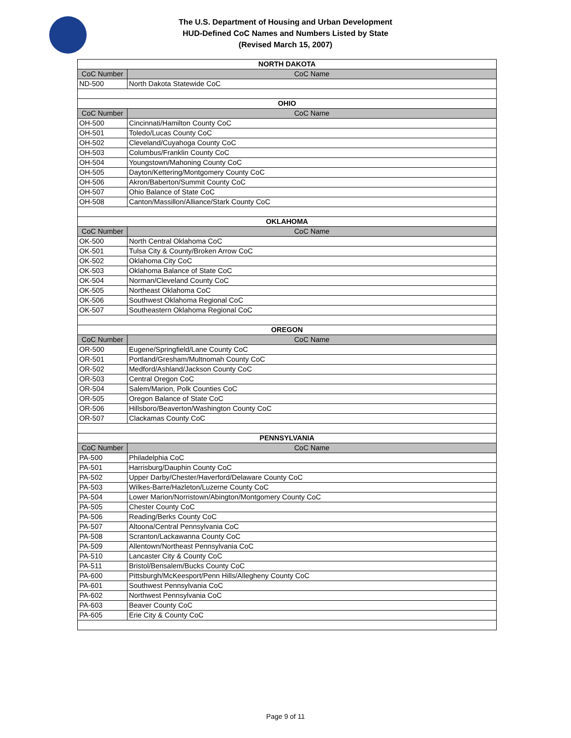The U.S. Department of Housing and Urban Development
HUD-Defined CoC Names and Numbers Listed by State
(Revised March 15, 2007)
| NORTH DAKOTA | |
| CoC Number | CoC Name |
| ND-500 | North Dakota Statewide CoC |
| OHIO | |
| CoC Number | CoC Name |
| OH-500 | Cincinnati/Hamilton County CoC |
| OH-501 | Toledo/Lucas County CoC |
| OH-502 | Cleveland/Cuyahoga County CoC |
| OH-503 | Columbus/Franklin County CoC |
| OH-504 | Youngstown/Mahoning County CoC |
| OH-505 | Dayton/Kettering/Montgomery County CoC |
| OH-506 | Akron/Baberton/Summit County CoC |
| OH-507 | Ohio Balance of State CoC |
| OH-508 | Canton/Massillon/Alliance/Stark County CoC |
| OKLAHOMA | |
| CoC Number | CoC Name |
| OK-500 | North Central Oklahoma CoC |
| OK-501 | Tulsa City & County/Broken Arrow CoC |
| OK-502 | Oklahoma City CoC |
| OK-503 | Oklahoma Balance of State CoC |
| OK-504 | Norman/Cleveland County CoC |
| OK-505 | Northeast Oklahoma CoC |
| OK-506 | Southwest Oklahoma Regional CoC |
| OK-507 | Southeastern Oklahoma Regional CoC |
| OREGON | |
| CoC Number | CoC Name |
| OR-500 | Eugene/Springfield/Lane County CoC |
| OR-501 | Portland/Gresham/Multnomah County CoC |
| OR-502 | Medford/Ashland/Jackson County CoC |
| OR-503 | Central Oregon CoC |
| OR-504 | Salem/Marion, Polk Counties CoC |
| OR-505 | Oregon Balance of State CoC |
| OR-506 | Hillsboro/Beaverton/Washington County CoC |
| OR-507 | Clackamas County CoC |
| PENNSYLVANIA | |
| CoC Number | CoC Name |
| PA-500 | Philadelphia CoC |
| PA-501 | Harrisburg/Dauphin County CoC |
| PA-502 | Upper Darby/Chester/Haverford/Delaware County CoC |
| PA-503 | Wilkes-Barre/Hazleton/Luzerne County CoC |
| PA-504 | Lower Marion/Norristown/Abington/Montgomery County CoC |
| PA-505 | Chester County CoC |
| PA-506 | Reading/Berks County CoC |
| PA-507 | Altoona/Central Pennsylvania CoC |
| PA-508 | Scranton/Lackawanna County CoC |
| PA-509 | Allentown/Northeast Pennsylvania CoC |
| PA-510 | Lancaster City & County CoC |
| PA-511 | Bristol/Bensalem/Bucks County CoC |
| PA-600 | Pittsburgh/McKeesport/Penn Hills/Allegheny County CoC |
| PA-601 | Southwest Pennsylvania CoC |
| PA-602 | Northwest Pennsylvania CoC |
| PA-603 | Beaver County CoC |
| PA-605 | Erie City & County CoC |
Page 9 of 11